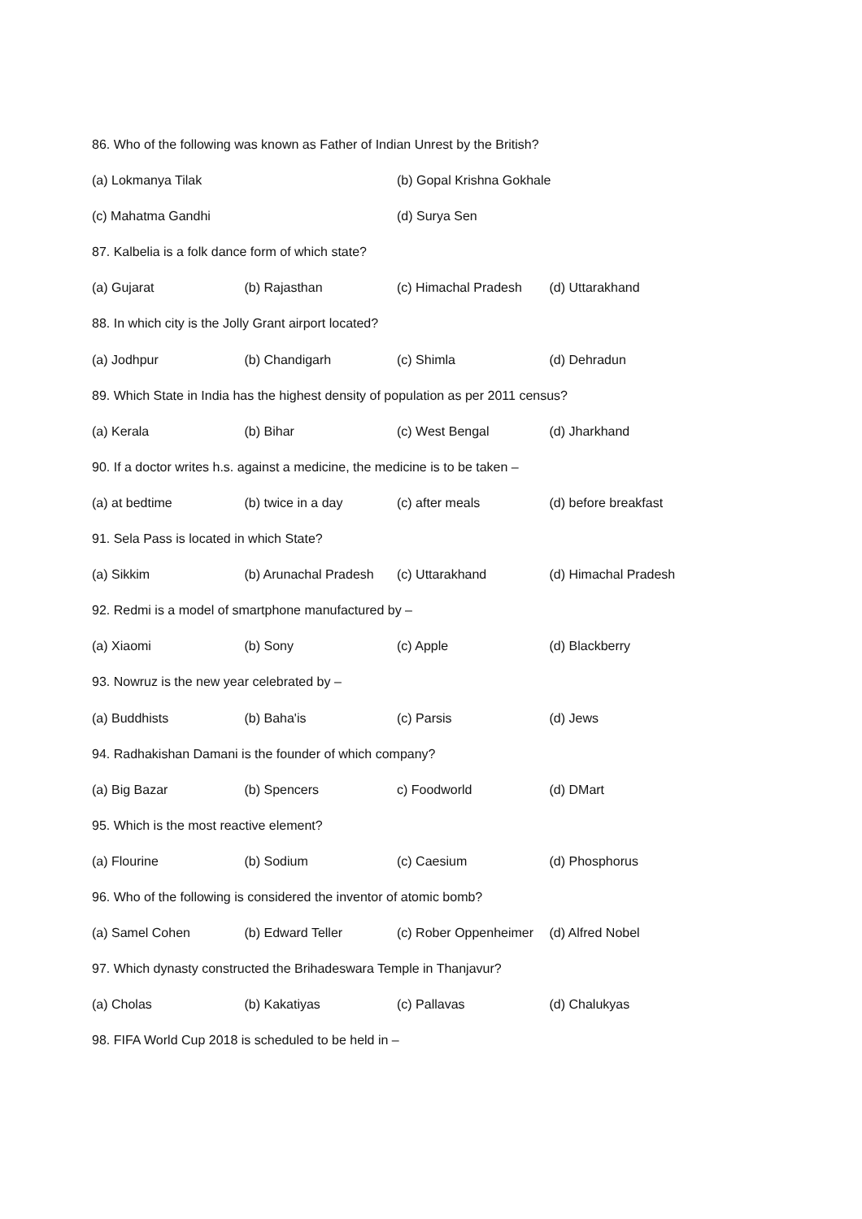86. Who of the following was known as Father of Indian Unrest by the British?
(a) Lokmanya Tilak (b) Gopal Krishna Gokhale
(c) Mahatma Gandhi (d) Surya Sen
87. Kalbelia is a folk dance form of which state?
(a) Gujarat (b) Rajasthan (c) Himachal Pradesh (d) Uttarakhand
88. In which city is the Jolly Grant airport located?
(a) Jodhpur (b) Chandigarh (c) Shimla (d) Dehradun
89. Which State in India has the highest density of population as per 2011 census?
(a) Kerala (b) Bihar (c) West Bengal (d) Jharkhand
90. If a doctor writes h.s. against a medicine, the medicine is to be taken –
(a) at bedtime (b) twice in a day (c) after meals (d) before breakfast
91. Sela Pass is located in which State?
(a) Sikkim (b) Arunachal Pradesh (c) Uttarakhand (d) Himachal Pradesh
92. Redmi is a model of smartphone manufactured by –
(a) Xiaomi (b) Sony (c) Apple (d) Blackberry
93. Nowruz is the new year celebrated by –
(a) Buddhists (b) Baha'is (c) Parsis (d) Jews
94. Radhakishan Damani is the founder of which company?
(a) Big Bazar (b) Spencers c) Foodworld (d) DMart
95. Which is the most reactive element?
(a) Flourine (b) Sodium (c) Caesium (d) Phosphorus
96. Who of the following is considered the inventor of atomic bomb?
(a) Samel Cohen (b) Edward Teller (c) Rober Oppenheimer (d) Alfred Nobel
97. Which dynasty constructed the Brihadeswara Temple in Thanjavur?
(a) Cholas (b) Kakatiyas (c) Pallavas (d) Chalukyas
98. FIFA World Cup 2018 is scheduled to be held in –